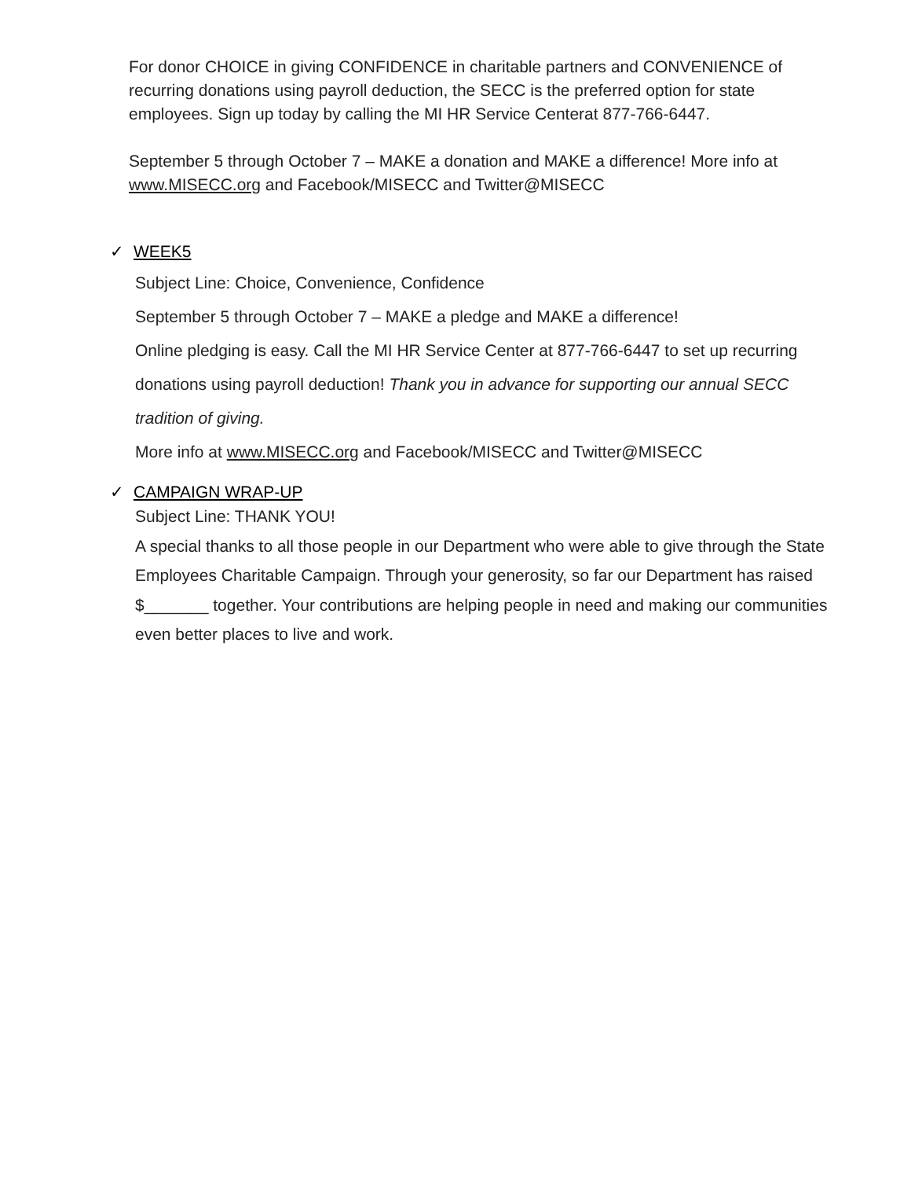For donor CHOICE in giving CONFIDENCE in charitable partners and CONVENIENCE of recurring donations using payroll deduction, the SECC is the preferred option for state employees. Sign up today by calling the MI HR Service Centerat 877-766-6447.
September 5 through October 7 – MAKE a donation and MAKE a difference! More info at www.MISECC.org and Facebook/MISECC and Twitter@MISECC
✓ WEEK5
Subject Line: Choice, Convenience, Confidence
September 5 through October 7 – MAKE a pledge and MAKE a difference!
Online pledging is easy. Call the MI HR Service Center at 877-766-6447 to set up recurring donations using payroll deduction! Thank you in advance for supporting our annual SECC tradition of giving.
More info at www.MISECC.org and Facebook/MISECC and Twitter@MISECC
✓ CAMPAIGN WRAP-UP
Subject Line: THANK YOU!
A special thanks to all those people in our Department who were able to give through the State Employees Charitable Campaign. Through your generosity, so far our Department has raised $_______ together. Your contributions are helping people in need and making our communities even better places to live and work.